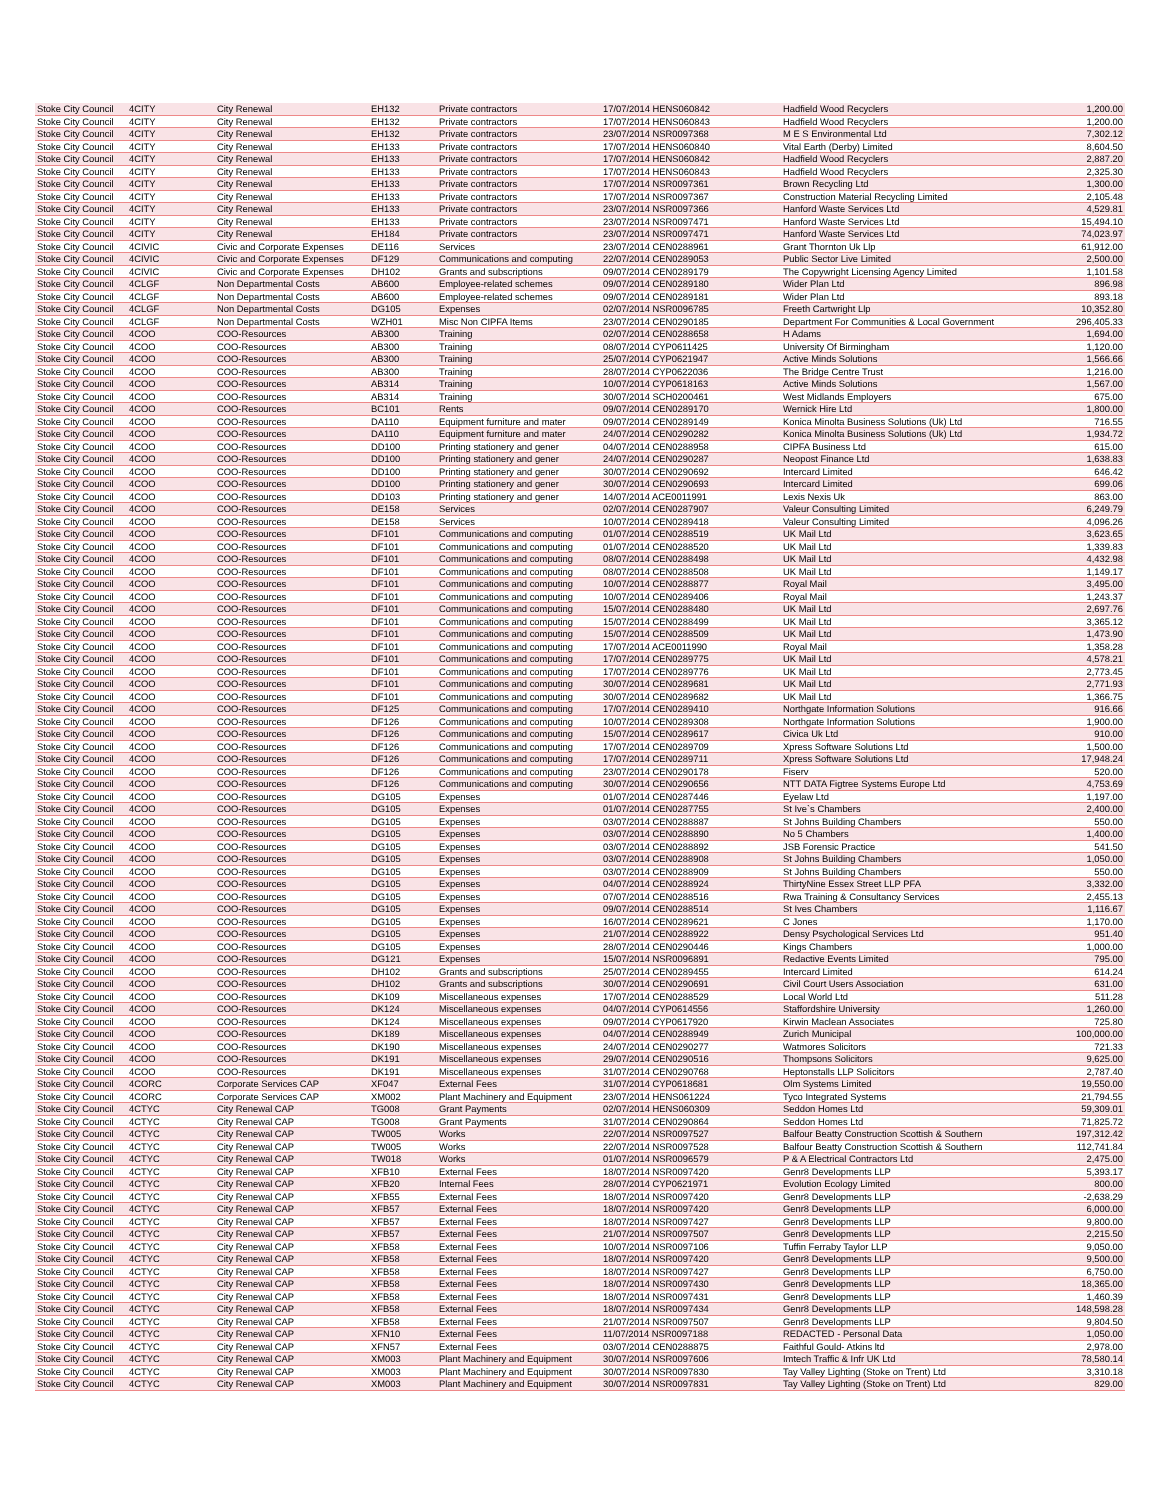| Stoke City Council | 4CITY | City Renewal | EH132 | Private contractors | 17/07/2014 HENS060842 | Hadfield Wood Recyclers | 1,200.00 |
| Stoke City Council | 4CITY | City Renewal | EH132 | Private contractors | 17/07/2014 HENS060843 | Hadfield Wood Recyclers | 1,200.00 |
| Stoke City Council | 4CITY | City Renewal | EH132 | Private contractors | 23/07/2014 NSR0097368 | M E S Environmental Ltd | 7,302.12 |
| Stoke City Council | 4CITY | City Renewal | EH133 | Private contractors | 17/07/2014 HENS060840 | Vital Earth (Derby) Limited | 8,604.50 |
| Stoke City Council | 4CITY | City Renewal | EH133 | Private contractors | 17/07/2014 HENS060842 | Hadfield Wood Recyclers | 2,887.20 |
| Stoke City Council | 4CITY | City Renewal | EH133 | Private contractors | 17/07/2014 HENS060843 | Hadfield Wood Recyclers | 2,325.30 |
| Stoke City Council | 4CITY | City Renewal | EH133 | Private contractors | 17/07/2014 NSR0097361 | Brown Recycling Ltd | 1,300.00 |
| Stoke City Council | 4CITY | City Renewal | EH133 | Private contractors | 17/07/2014 NSR0097367 | Construction Material Recycling Limited | 2,105.48 |
| Stoke City Council | 4CITY | City Renewal | EH133 | Private contractors | 23/07/2014 NSR0097366 | Hanford Waste Services Ltd | 4,529.81 |
| Stoke City Council | 4CITY | City Renewal | EH133 | Private contractors | 23/07/2014 NSR0097471 | Hanford Waste Services Ltd | 15,494.10 |
| Stoke City Council | 4CITY | City Renewal | EH184 | Private contractors | 23/07/2014 NSR0097471 | Hanford Waste Services Ltd | 74,023.97 |
| Stoke City Council | 4CIVIC | Civic and Corporate Expenses | DE116 | Services | 23/07/2014 CEN0288961 | Grant Thornton Uk Llp | 61,912.00 |
| Stoke City Council | 4CIVIC | Civic and Corporate Expenses | DF129 | Communications and computing | 22/07/2014 CEN0289053 | Public Sector Live Limited | 2,500.00 |
| Stoke City Council | 4CIVIC | Civic and Corporate Expenses | DH102 | Grants and subscriptions | 09/07/2014 CEN0289179 | The Copywright Licensing Agency Limited | 1,101.58 |
| Stoke City Council | 4CLGF | Non Departmental Costs | AB600 | Employee-related schemes | 09/07/2014 CEN0289180 | Wider Plan Ltd | 896.98 |
| Stoke City Council | 4CLGF | Non Departmental Costs | AB600 | Employee-related schemes | 09/07/2014 CEN0289181 | Wider Plan Ltd | 893.18 |
| Stoke City Council | 4CLGF | Non Departmental Costs | DG105 | Expenses | 02/07/2014 NSR0096785 | Freeth Cartwright Llp | 10,352.80 |
| Stoke City Council | 4CLGF | Non Departmental Costs | WZH01 | Misc Non CIPFA Items | 23/07/2014 CEN0290185 | Department For Communities & Local Government | 296,405.33 |
| Stoke City Council | 4COO | COO-Resources | AB300 | Training | 02/07/2014 CEN0288658 | H Adams | 1,694.00 |
| Stoke City Council | 4COO | COO-Resources | AB300 | Training | 08/07/2014 CYP0611425 | University Of Birmingham | 1,120.00 |
| Stoke City Council | 4COO | COO-Resources | AB300 | Training | 25/07/2014 CYP0621947 | Active Minds Solutions | 1,566.66 |
| Stoke City Council | 4COO | COO-Resources | AB300 | Training | 28/07/2014 CYP0622036 | The Bridge Centre Trust | 1,216.00 |
| Stoke City Council | 4COO | COO-Resources | AB314 | Training | 10/07/2014 CYP0618163 | Active Minds Solutions | 1,567.00 |
| Stoke City Council | 4COO | COO-Resources | AB314 | Training | 30/07/2014 SCH0200461 | West Midlands Employers | 675.00 |
| Stoke City Council | 4COO | COO-Resources | BC101 | Rents | 09/07/2014 CEN0289170 | Wernick Hire Ltd | 1,800.00 |
| Stoke City Council | 4COO | COO-Resources | DA110 | Equipment furniture and mater | 09/07/2014 CEN0289149 | Konica Minolta Business Solutions (Uk) Ltd | 716.55 |
| Stoke City Council | 4COO | COO-Resources | DA110 | Equipment furniture and mater | 24/07/2014 CEN0290282 | Konica Minolta Business Solutions (Uk) Ltd | 1,934.72 |
| Stoke City Council | 4COO | COO-Resources | DD100 | Printing stationery and gener | 04/07/2014 CEN0288958 | CIPFA Business Ltd | 615.00 |
| Stoke City Council | 4COO | COO-Resources | DD100 | Printing stationery and gener | 24/07/2014 CEN0290287 | Neopost Finance Ltd | 1,638.83 |
| Stoke City Council | 4COO | COO-Resources | DD100 | Printing stationery and gener | 30/07/2014 CEN0290692 | Intercard Limited | 646.42 |
| Stoke City Council | 4COO | COO-Resources | DD100 | Printing stationery and gener | 30/07/2014 CEN0290693 | Intercard Limited | 699.06 |
| Stoke City Council | 4COO | COO-Resources | DD103 | Printing stationery and gener | 14/07/2014 ACE0011991 | Lexis Nexis Uk | 863.00 |
| Stoke City Council | 4COO | COO-Resources | DE158 | Services | 02/07/2014 CEN0287907 | Valeur Consulting Limited | 6,249.79 |
| Stoke City Council | 4COO | COO-Resources | DE158 | Services | 10/07/2014 CEN0289418 | Valeur Consulting Limited | 4,096.26 |
| Stoke City Council | 4COO | COO-Resources | DF101 | Communications and computing | 01/07/2014 CEN0288519 | UK Mail Ltd | 3,623.65 |
| Stoke City Council | 4COO | COO-Resources | DF101 | Communications and computing | 01/07/2014 CEN0288520 | UK Mail Ltd | 1,339.83 |
| Stoke City Council | 4COO | COO-Resources | DF101 | Communications and computing | 08/07/2014 CEN0288498 | UK Mail Ltd | 4,432.98 |
| Stoke City Council | 4COO | COO-Resources | DF101 | Communications and computing | 08/07/2014 CEN0288508 | UK Mail Ltd | 1,149.17 |
| Stoke City Council | 4COO | COO-Resources | DF101 | Communications and computing | 10/07/2014 CEN0288877 | Royal Mail | 3,495.00 |
| Stoke City Council | 4COO | COO-Resources | DF101 | Communications and computing | 10/07/2014 CEN0289406 | Royal Mail | 1,243.37 |
| Stoke City Council | 4COO | COO-Resources | DF101 | Communications and computing | 15/07/2014 CEN0288480 | UK Mail Ltd | 2,697.76 |
| Stoke City Council | 4COO | COO-Resources | DF101 | Communications and computing | 15/07/2014 CEN0288499 | UK Mail Ltd | 3,365.12 |
| Stoke City Council | 4COO | COO-Resources | DF101 | Communications and computing | 15/07/2014 CEN0288509 | UK Mail Ltd | 1,473.90 |
| Stoke City Council | 4COO | COO-Resources | DF101 | Communications and computing | 17/07/2014 ACE0011990 | Royal Mail | 1,358.28 |
| Stoke City Council | 4COO | COO-Resources | DF101 | Communications and computing | 17/07/2014 CEN0289775 | UK Mail Ltd | 4,578.21 |
| Stoke City Council | 4COO | COO-Resources | DF101 | Communications and computing | 17/07/2014 CEN0289776 | UK Mail Ltd | 2,773.45 |
| Stoke City Council | 4COO | COO-Resources | DF101 | Communications and computing | 30/07/2014 CEN0289681 | UK Mail Ltd | 2,771.93 |
| Stoke City Council | 4COO | COO-Resources | DF101 | Communications and computing | 30/07/2014 CEN0289682 | UK Mail Ltd | 1,366.75 |
| Stoke City Council | 4COO | COO-Resources | DF125 | Communications and computing | 17/07/2014 CEN0289410 | Northgate Information Solutions | 916.66 |
| Stoke City Council | 4COO | COO-Resources | DF126 | Communications and computing | 10/07/2014 CEN0289308 | Northgate Information Solutions | 1,900.00 |
| Stoke City Council | 4COO | COO-Resources | DF126 | Communications and computing | 15/07/2014 CEN0289617 | Civica Uk Ltd | 910.00 |
| Stoke City Council | 4COO | COO-Resources | DF126 | Communications and computing | 17/07/2014 CEN0289709 | Xpress Software Solutions Ltd | 1,500.00 |
| Stoke City Council | 4COO | COO-Resources | DF126 | Communications and computing | 17/07/2014 CEN0289711 | Xpress Software Solutions Ltd | 17,948.24 |
| Stoke City Council | 4COO | COO-Resources | DF126 | Communications and computing | 23/07/2014 CEN0290178 | Fiserv | 520.00 |
| Stoke City Council | 4COO | COO-Resources | DF126 | Communications and computing | 30/07/2014 CEN0290656 | NTT DATA Figtree Systems Europe Ltd | 4,753.69 |
| Stoke City Council | 4COO | COO-Resources | DG105 | Expenses | 01/07/2014 CEN0287446 | Eyelaw Ltd | 1,197.00 |
| Stoke City Council | 4COO | COO-Resources | DG105 | Expenses | 01/07/2014 CEN0287755 | St Ive`s Chambers | 2,400.00 |
| Stoke City Council | 4COO | COO-Resources | DG105 | Expenses | 03/07/2014 CEN0288887 | St Johns Building Chambers | 550.00 |
| Stoke City Council | 4COO | COO-Resources | DG105 | Expenses | 03/07/2014 CEN0288890 | No 5 Chambers | 1,400.00 |
| Stoke City Council | 4COO | COO-Resources | DG105 | Expenses | 03/07/2014 CEN0288892 | JSB Forensic Practice | 541.50 |
| Stoke City Council | 4COO | COO-Resources | DG105 | Expenses | 03/07/2014 CEN0288908 | St Johns Building Chambers | 1,050.00 |
| Stoke City Council | 4COO | COO-Resources | DG105 | Expenses | 03/07/2014 CEN0288909 | St Johns Building Chambers | 550.00 |
| Stoke City Council | 4COO | COO-Resources | DG105 | Expenses | 04/07/2014 CEN0288924 | ThirtyNine Essex Street LLP PFA | 3,332.00 |
| Stoke City Council | 4COO | COO-Resources | DG105 | Expenses | 07/07/2014 CEN0288516 | Rwa Training & Consultancy Services | 2,455.13 |
| Stoke City Council | 4COO | COO-Resources | DG105 | Expenses | 09/07/2014 CEN0288514 | St Ives Chambers | 1,116.67 |
| Stoke City Council | 4COO | COO-Resources | DG105 | Expenses | 16/07/2014 CEN0289621 | C Jones | 1,170.00 |
| Stoke City Council | 4COO | COO-Resources | DG105 | Expenses | 21/07/2014 CEN0288922 | Densy Psychological Services Ltd | 951.40 |
| Stoke City Council | 4COO | COO-Resources | DG105 | Expenses | 28/07/2014 CEN0290446 | Kings Chambers | 1,000.00 |
| Stoke City Council | 4COO | COO-Resources | DG121 | Expenses | 15/07/2014 NSR0096891 | Redactive Events Limited | 795.00 |
| Stoke City Council | 4COO | COO-Resources | DH102 | Grants and subscriptions | 25/07/2014 CEN0289455 | Intercard Limited | 614.24 |
| Stoke City Council | 4COO | COO-Resources | DH102 | Grants and subscriptions | 30/07/2014 CEN0290691 | Civil Court Users Association | 631.00 |
| Stoke City Council | 4COO | COO-Resources | DK109 | Miscellaneous expenses | 17/07/2014 CEN0288529 | Local World Ltd | 511.28 |
| Stoke City Council | 4COO | COO-Resources | DK124 | Miscellaneous expenses | 04/07/2014 CYP0614556 | Staffordshire University | 1,260.00 |
| Stoke City Council | 4COO | COO-Resources | DK124 | Miscellaneous expenses | 09/07/2014 CYP0617920 | Kirwin Maclean Associates | 725.80 |
| Stoke City Council | 4COO | COO-Resources | DK189 | Miscellaneous expenses | 04/07/2014 CEN0288949 | Zurich Municipal | 100,000.00 |
| Stoke City Council | 4COO | COO-Resources | DK190 | Miscellaneous expenses | 24/07/2014 CEN0290277 | Watmores Solicitors | 721.33 |
| Stoke City Council | 4COO | COO-Resources | DK191 | Miscellaneous expenses | 29/07/2014 CEN0290516 | Thompsons Solicitors | 9,625.00 |
| Stoke City Council | 4COO | COO-Resources | DK191 | Miscellaneous expenses | 31/07/2014 CEN0290768 | Heptonstalls LLP Solicitors | 2,787.40 |
| Stoke City Council | 4CORC | Corporate Services CAP | XF047 | External Fees | 31/07/2014 CYP0618681 | Olm Systems Limited | 19,550.00 |
| Stoke City Council | 4CORC | Corporate Services CAP | XM002 | Plant Machinery and Equipment | 23/07/2014 HENS061224 | Tyco Integrated Systems | 21,794.55 |
| Stoke City Council | 4CTYC | City Renewal CAP | TG008 | Grant Payments | 02/07/2014 HENS060309 | Seddon Homes Ltd | 59,309.01 |
| Stoke City Council | 4CTYC | City Renewal CAP | TG008 | Grant Payments | 31/07/2014 CEN0290864 | Seddon Homes Ltd | 71,825.72 |
| Stoke City Council | 4CTYC | City Renewal CAP | TW005 | Works | 22/07/2014 NSR0097527 | Balfour Beatty Construction Scottish & Southern | 197,312.42 |
| Stoke City Council | 4CTYC | City Renewal CAP | TW005 | Works | 22/07/2014 NSR0097528 | Balfour Beatty Construction Scottish & Southern | 112,741.84 |
| Stoke City Council | 4CTYC | City Renewal CAP | TW018 | Works | 01/07/2014 NSR0096579 | P & A Electrical Contractors Ltd | 2,475.00 |
| Stoke City Council | 4CTYC | City Renewal CAP | XFB10 | External Fees | 18/07/2014 NSR0097420 | Genr8 Developments LLP | 5,393.17 |
| Stoke City Council | 4CTYC | City Renewal CAP | XFB20 | Internal Fees | 28/07/2014 CYP0621971 | Evolution Ecology Limited | 800.00 |
| Stoke City Council | 4CTYC | City Renewal CAP | XFB55 | External Fees | 18/07/2014 NSR0097420 | Genr8 Developments LLP | -2,638.29 |
| Stoke City Council | 4CTYC | City Renewal CAP | XFB57 | External Fees | 18/07/2014 NSR0097420 | Genr8 Developments LLP | 6,000.00 |
| Stoke City Council | 4CTYC | City Renewal CAP | XFB57 | External Fees | 18/07/2014 NSR0097427 | Genr8 Developments LLP | 9,800.00 |
| Stoke City Council | 4CTYC | City Renewal CAP | XFB57 | External Fees | 21/07/2014 NSR0097507 | Genr8 Developments LLP | 2,215.50 |
| Stoke City Council | 4CTYC | City Renewal CAP | XFB58 | External Fees | 10/07/2014 NSR0097106 | Tuffin Ferraby Taylor LLP | 9,050.00 |
| Stoke City Council | 4CTYC | City Renewal CAP | XFB58 | External Fees | 18/07/2014 NSR0097420 | Genr8 Developments LLP | 9,500.00 |
| Stoke City Council | 4CTYC | City Renewal CAP | XFB58 | External Fees | 18/07/2014 NSR0097427 | Genr8 Developments LLP | 6,750.00 |
| Stoke City Council | 4CTYC | City Renewal CAP | XFB58 | External Fees | 18/07/2014 NSR0097430 | Genr8 Developments LLP | 18,365.00 |
| Stoke City Council | 4CTYC | City Renewal CAP | XFB58 | External Fees | 18/07/2014 NSR0097431 | Genr8 Developments LLP | 1,460.39 |
| Stoke City Council | 4CTYC | City Renewal CAP | XFB58 | External Fees | 18/07/2014 NSR0097434 | Genr8 Developments LLP | 148,598.28 |
| Stoke City Council | 4CTYC | City Renewal CAP | XFB58 | External Fees | 21/07/2014 NSR0097507 | Genr8 Developments LLP | 9,804.50 |
| Stoke City Council | 4CTYC | City Renewal CAP | XFN10 | External Fees | 11/07/2014 NSR0097188 | REDACTED - Personal Data | 1,050.00 |
| Stoke City Council | 4CTYC | City Renewal CAP | XFN57 | External Fees | 03/07/2014 CEN0288875 | Faithful Gould- Atkins ltd | 2,978.00 |
| Stoke City Council | 4CTYC | City Renewal CAP | XM003 | Plant Machinery and Equipment | 30/07/2014 NSR0097606 | Imtech Traffic & Infr UK Ltd | 78,580.14 |
| Stoke City Council | 4CTYC | City Renewal CAP | XM003 | Plant Machinery and Equipment | 30/07/2014 NSR0097830 | Tay Valley Lighting (Stoke on Trent) Ltd | 3,310.18 |
| Stoke City Council | 4CTYC | City Renewal CAP | XM003 | Plant Machinery and Equipment | 30/07/2014 NSR0097831 | Tay Valley Lighting (Stoke on Trent) Ltd | 829.00 |